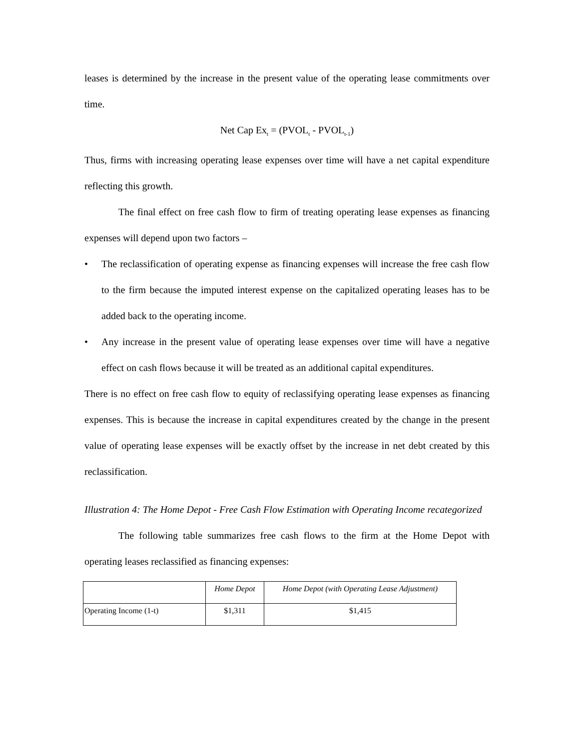leases is determined by the increase in the present value of the operating lease commitments over time.
Net Cap Ex<sub>t</sub> = (PVOL<sub>t</sub> - PVOL<sub>t-1</sub>)
Thus, firms with increasing operating lease expenses over time will have a net capital expenditure reflecting this growth.
The final effect on free cash flow to firm of treating operating lease expenses as financing expenses will depend upon two factors –
• The reclassification of operating expense as financing expenses will increase the free cash flow to the firm because the imputed interest expense on the capitalized operating leases has to be added back to the operating income.
• Any increase in the present value of operating lease expenses over time will have a negative effect on cash flows because it will be treated as an additional capital expenditures.
There is no effect on free cash flow to equity of reclassifying operating lease expenses as financing expenses. This is because the increase in capital expenditures created by the change in the present value of operating lease expenses will be exactly offset by the increase in net debt created by this reclassification.
Illustration 4: The Home Depot - Free Cash Flow Estimation with Operating Income recategorized
The following table summarizes free cash flows to the firm at the Home Depot with operating leases reclassified as financing expenses:
| | Home Depot | Home Depot (with Operating Lease Adjustment) |
| --- | --- | --- |
| Operating Income (1-t) | $1,311 | $1,415 |